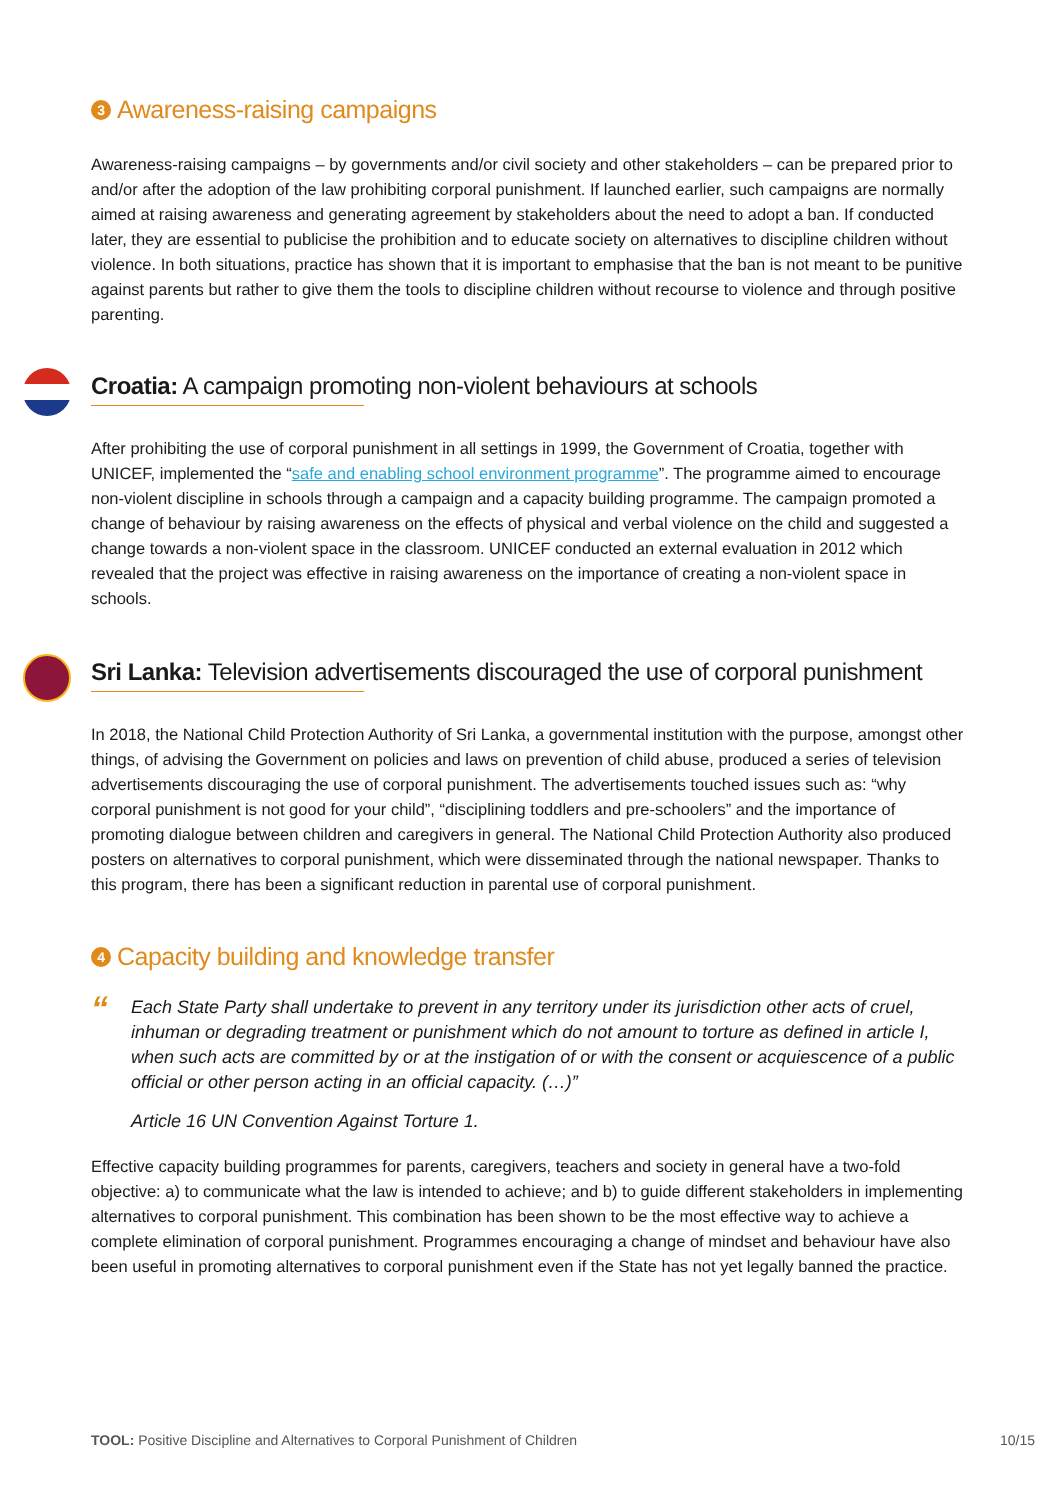3 Awareness-raising campaigns
Awareness-raising campaigns – by governments and/or civil society and other stakeholders – can be prepared prior to and/or after the adoption of the law prohibiting corporal punishment. If launched earlier, such campaigns are normally aimed at raising awareness and generating agreement by stakeholders about the need to adopt a ban. If conducted later, they are essential to publicise the prohibition and to educate society on alternatives to discipline children without violence. In both situations, practice has shown that it is important to emphasise that the ban is not meant to be punitive against parents but rather to give them the tools to discipline children without recourse to violence and through positive parenting.
Croatia: A campaign promoting non-violent behaviours at schools
After prohibiting the use of corporal punishment in all settings in 1999, the Government of Croatia, together with UNICEF, implemented the “safe and enabling school environment programme”. The programme aimed to encourage non-violent discipline in schools through a campaign and a capacity building programme. The campaign promoted a change of behaviour by raising awareness on the effects of physical and verbal violence on the child and suggested a change towards a non-violent space in the classroom. UNICEF conducted an external evaluation in 2012 which revealed that the project was effective in raising awareness on the importance of creating a non-violent space in schools.
Sri Lanka: Television advertisements discouraged the use of corporal punishment
In 2018, the National Child Protection Authority of Sri Lanka, a governmental institution with the purpose, amongst other things, of advising the Government on policies and laws on prevention of child abuse, produced a series of television advertisements discouraging the use of corporal punishment. The advertisements touched issues such as: “why corporal punishment is not good for your child”, “disciplining toddlers and pre-schoolers” and the importance of promoting dialogue between children and caregivers in general. The National Child Protection Authority also produced posters on alternatives to corporal punishment, which were disseminated through the national newspaper. Thanks to this program, there has been a significant reduction in parental use of corporal punishment.
4 Capacity building and knowledge transfer
“
Each State Party shall undertake to prevent in any territory under its jurisdiction other acts of cruel, inhuman or degrading treatment or punishment which do not amount to torture as defined in article I, when such acts are committed by or at the instigation of or with the consent or acquiescence of a public official or other person acting in an official capacity. (…)”
Article 16 UN Convention Against Torture 1.
Effective capacity building programmes for parents, caregivers, teachers and society in general have a two-fold objective: a) to communicate what the law is intended to achieve; and b) to guide different stakeholders in implementing alternatives to corporal punishment. This combination has been shown to be the most effective way to achieve a complete elimination of corporal punishment. Programmes encouraging a change of mindset and behaviour have also been useful in promoting alternatives to corporal punishment even if the State has not yet legally banned the practice.
TOOL: Positive Discipline and Alternatives to Corporal Punishment of Children 10/15